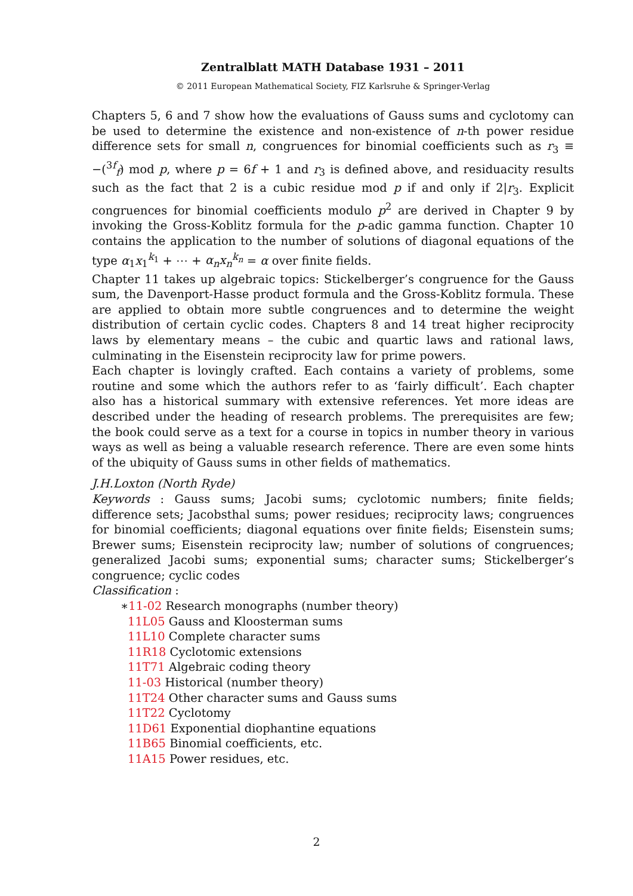Zentralblatt MATH Database 1931 – 2011
© 2011 European Mathematical Society, FIZ Karlsruhe & Springer-Verlag
Chapters 5, 6 and 7 show how the evaluations of Gauss sums and cyclotomy can be used to determine the existence and non-existence of n-th power residue difference sets for small n, congruences for binomial coefficients such as r<sub>3</sub> ≡ −(<sup>3f</sup><sub>f</sub>) mod p, where p = 6f + 1 and r<sub>3</sub> is defined above, and residuacity results such as the fact that 2 is a cubic residue mod p if and only if 2|r<sub>3</sub>. Explicit congruences for binomial coefficients modulo p<sup>2</sup> are derived in Chapter 9 by invoking the Gross-Koblitz formula for the p-adic gamma function. Chapter 10 contains the application to the number of solutions of diagonal equations of the type α<sub>1</sub>x<sub>1</sub><sup>k<sub>1</sub></sup> + ⋯ + α<sub>n</sub>x<sub>n</sub><sup>k<sub>n</sub></sup> = α over finite fields.
Chapter 11 takes up algebraic topics: Stickelberger’s congruence for the Gauss sum, the Davenport-Hasse product formula and the Gross-Koblitz formula. These are applied to obtain more subtle congruences and to determine the weight distribution of certain cyclic codes. Chapters 8 and 14 treat higher reciprocity laws by elementary means – the cubic and quartic laws and rational laws, culminating in the Eisenstein reciprocity law for prime powers.
Each chapter is lovingly crafted. Each contains a variety of problems, some routine and some which the authors refer to as ‘fairly difficult’. Each chapter also has a historical summary with extensive references. Yet more ideas are described under the heading of research problems. The prerequisites are few; the book could serve as a text for a course in topics in number theory in various ways as well as being a valuable research reference. There are even some hints of the ubiquity of Gauss sums in other fields of mathematics.
J.H.Loxton (North Ryde)
Keywords : Gauss sums; Jacobi sums; cyclotomic numbers; finite fields; difference sets; Jacobsthal sums; power residues; reciprocity laws; congruences for binomial coefficients; diagonal equations over finite fields; Eisenstein sums; Brewer sums; Eisenstein reciprocity law; number of solutions of congruences; generalized Jacobi sums; exponential sums; character sums; Stickelberger’s congruence; cyclic codes
Classification :
∗11-02 Research monographs (number theory)
11L05 Gauss and Kloosterman sums
11L10 Complete character sums
11R18 Cyclotomic extensions
11T71 Algebraic coding theory
11-03 Historical (number theory)
11T24 Other character sums and Gauss sums
11T22 Cyclotomy
11D61 Exponential diophantine equations
11B65 Binomial coefficients, etc.
11A15 Power residues, etc.
2